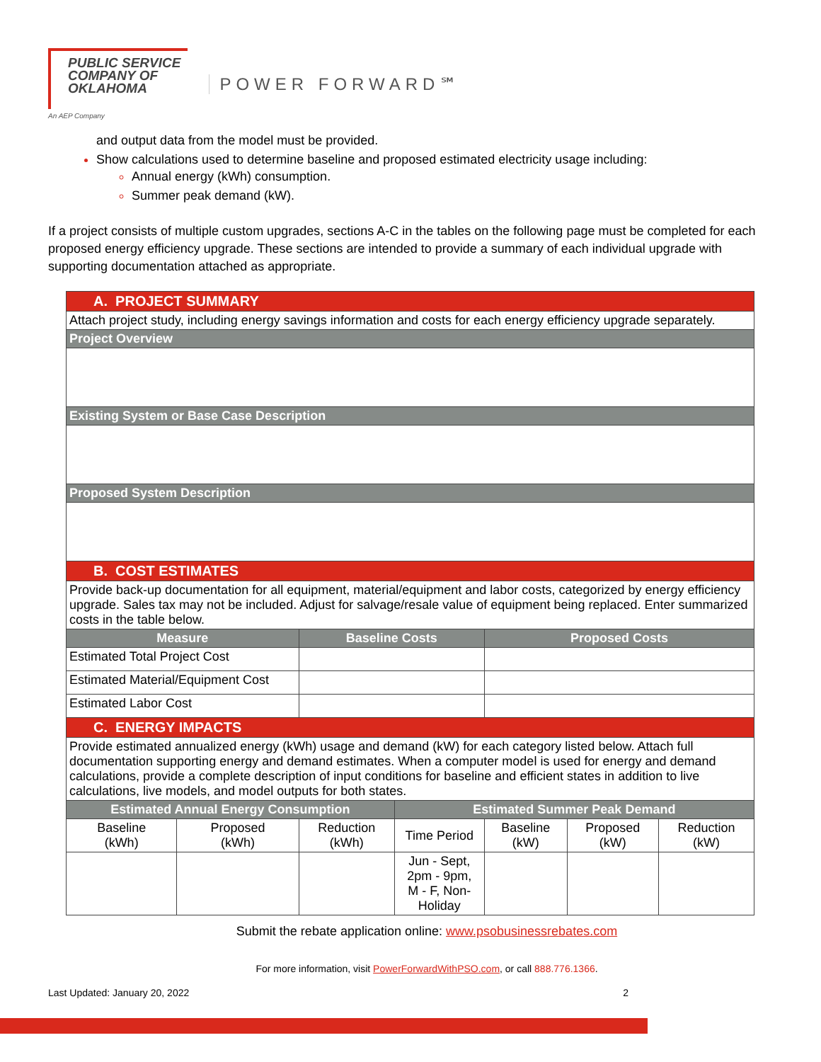PUBLIC SERVICE
COMPANY OF
OKLAHOMA
An AEP Company
POWER FORWARD℠
and output data from the model must be provided.
Show calculations used to determine baseline and proposed estimated electricity usage including:
Annual energy (kWh) consumption.
Summer peak demand (kW).
If a project consists of multiple custom upgrades, sections A-C in the tables on the following page must be completed for each proposed energy efficiency upgrade. These sections are intended to provide a summary of each individual upgrade with supporting documentation attached as appropriate.
| A. PROJECT SUMMARY | | | | | | |
| Attach project study, including energy savings information and costs for each energy efficiency upgrade separately. | | | | | | |
| Project Overview | | | | | | |
| Existing System or Base Case Description | | | | | | |
| Proposed System Description | | | | | | |
| B. COST ESTIMATES | | | | | | |
| Provide back-up documentation for all equipment, material/equipment and labor costs, categorized by energy efficiency upgrade. Sales tax may not be included. Adjust for salvage/resale value of equipment being replaced. Enter summarized costs in the table below. | | | | | | |
| Measure | | Baseline Costs | | Proposed Costs | | |
| Estimated Total Project Cost | | | | | | |
| Estimated Material/Equipment Cost | | | | | | |
| Estimated Labor Cost | | | | | | |
| C. ENERGY IMPACTS | | | | | | |
| Provide estimated annualized energy (kWh) usage and demand (kW) for each category listed below. Attach full documentation supporting energy and demand estimates. When a computer model is used for energy and demand calculations, provide a complete description of input conditions for baseline and efficient states in addition to live calculations, live models, and model outputs for both states. | | | | | | |
| Estimated Annual Energy Consumption | | | Estimated Summer Peak Demand | | | |
| Baseline (kWh) | Proposed (kWh) | Reduction (kWh) | Time Period | Baseline (kW) | Proposed (kW) | Reduction (kW) |
| | | | Jun - Sept, 2pm - 9pm, M - F, Non- Holiday | | | |
Submit the rebate application online: www.psobusinessrebates.com
For more information, visit PowerForwardWithPSO.com, or call 888.776.1366.
Last Updated: January 20, 2022 2